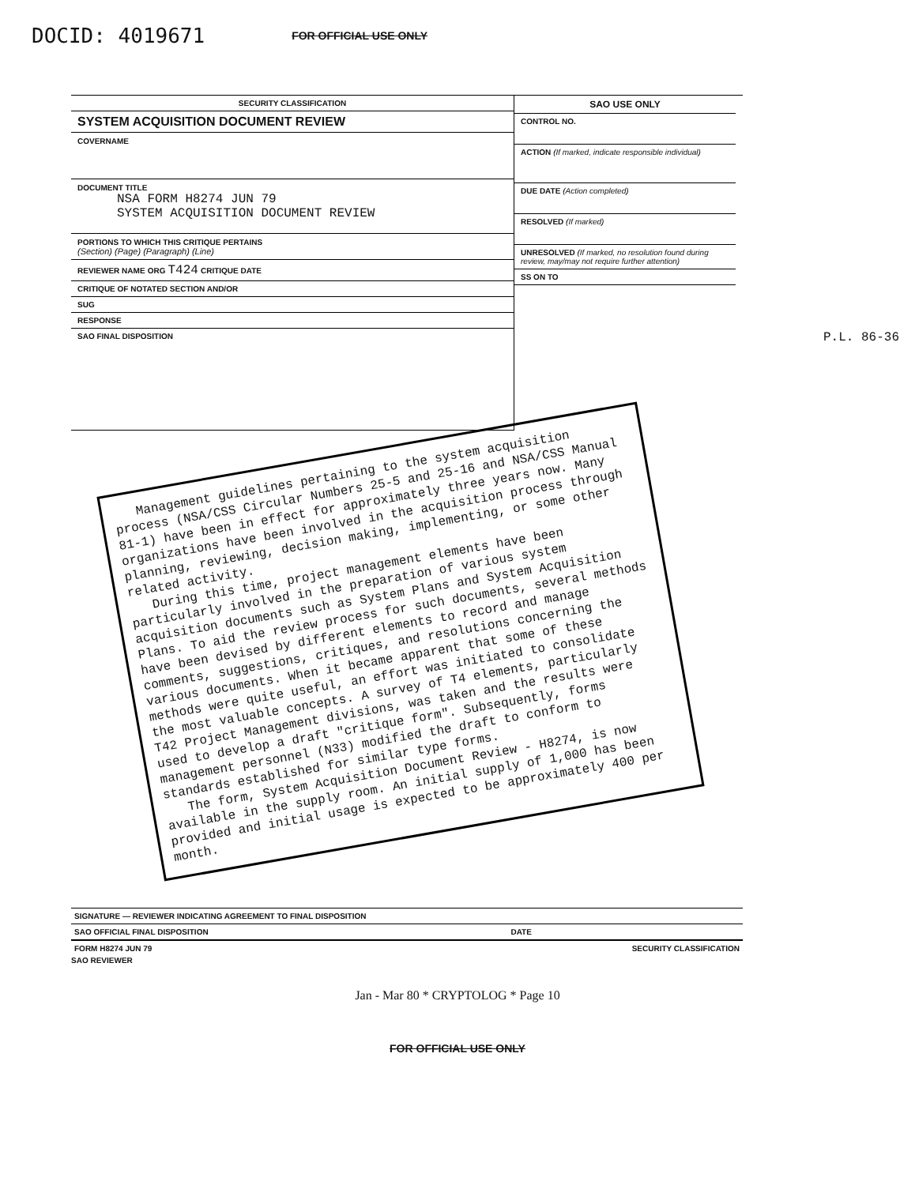DOCID: 4019671 FOR OFFICIAL USE ONLY
SECURITY CLASSIFICATION
SYSTEM ACQUISITION DOCUMENT REVIEW
COVERNAME
DOCUMENT TITLE
NSA FORM H8274 JUN 79
SYSTEM ACQUISITION DOCUMENT REVIEW
PORTIONS TO WHICH THIS CRITIQUE PERTAINS
(Section) (Page) (Paragraph) (Line)
REVIEWER NAME ORG T424 CRITIQUE DATE
CRITIQUE OF NOTATED SECTION AND/OR
SUG
RESPONSE
SAO FINAL DISPOSITION
SAO USE ONLY
CONTROL NO.
ACTION (If marked, indicate responsible individual)
DUE DATE (Action completed)
RESOLVED (If marked)
UNRESOLVED (If marked, no resolution found during review, may/may not require further attention)
SS ON TO
Management guidelines pertaining to the system acquisition process (NSA/CSS Circular Numbers 25-5 and 25-16 and NSA/CSS Manual 81-1) have been in effect for approximately three years now. Many organizations have been involved in the acquisition process through planning, reviewing, decision making, implementing, or some other related activity.
During this time, project management elements have been particularly involved in the preparation of various system acquisition documents such as System Plans and System Acquisition Plans. To aid the review process for such documents, several methods have been devised by different elements to record and manage comments, suggestions, critiques, and resolutions concerning the various documents. When it became apparent that some of these methods were quite useful, an effort was initiated to consolidate the most valuable concepts. A survey of T4 elements, particularly T42 Project Management divisions, was taken and the results were used to develop a draft "critique form". Subsequently, forms management personnel (N33) modified the draft to conform to standards established for similar type forms.
The form, System Acquisition Document Review - H8274, is now available in the supply room. An initial supply of 1,000 has been provided and initial usage is expected to be approximately 400 per month.
P.L. 86-36
SIGNATURE — REVIEWER INDICATING AGREEMENT TO FINAL DISPOSITION
SAO OFFICIAL FINAL DISPOSITION DATE
FORM H8274 JUN 79 SECURITY CLASSIFICATION
SAO REVIEWER
Jan - Mar 80 * CRYPTOLOG * Page 10
FOR OFFICIAL USE ONLY